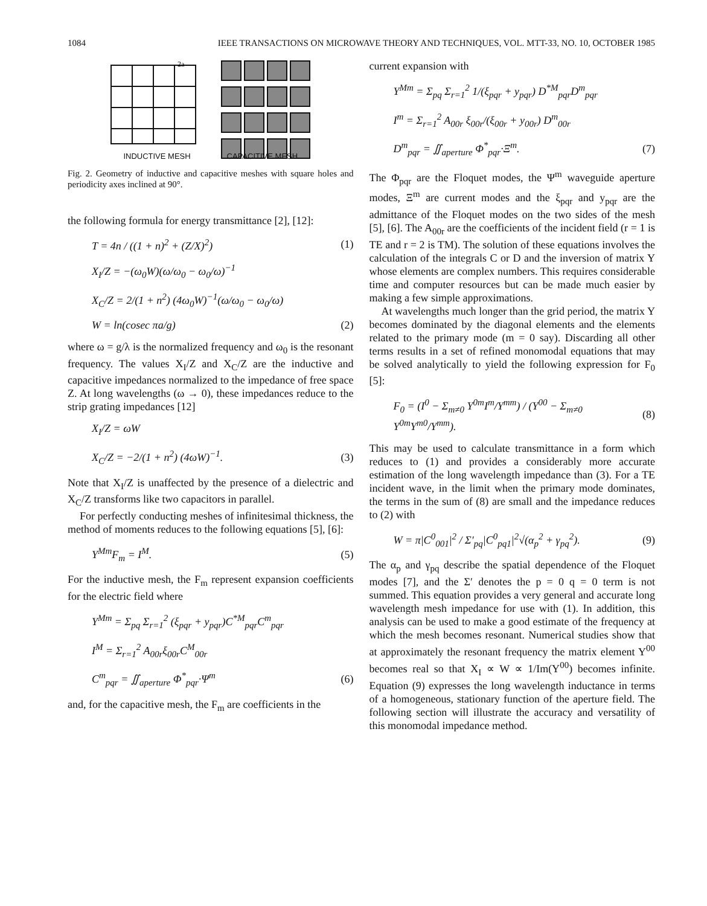1084 IEEE TRANSACTIONS ON MICROWAVE THEORY AND TECHNIQUES, VOL. MTT-33, NO. 10, OCTOBER 1985
2a
INDUCTIVE MESH CAPACITIVE MESH
Fig. 2. Geometry of inductive and capacitive meshes with square holes and periodicity axes inclined at 90°.
the following formula for energy transmittance [2], [12]:
T = 4n / ((1 + n)<sup>2</sup> + (Z/X)<sup>2</sup>) (1)
X<sub>I</sub>/Z = −(ω<sub>0</sub>W)(ω/ω<sub>0</sub> − ω<sub>0</sub>/ω)<sup>−1</sup>
X<sub>C</sub>/Z = 2/(1 + n<sup>2</sup>) (4ω<sub>0</sub>W)<sup>−1</sup>(ω/ω<sub>0</sub> − ω<sub>0</sub>/ω)
W = ln(cosec πa/g) (2)
where ω = g/λ is the normalized frequency and ω<sub>0</sub> is the resonant frequency. The values X<sub>I</sub>/Z and X<sub>C</sub>/Z are the inductive and capacitive impedances normalized to the impedance of free space Z. At long wavelengths (ω → 0), these impedances reduce to the strip grating impedances [12]
X<sub>I</sub>/Z = ωW
X<sub>C</sub>/Z = −2/(1 + n<sup>2</sup>) (4ωW)<sup>−1</sup>. (3)
Note that X<sub>I</sub>/Z is unaffected by the presence of a dielectric and X<sub>C</sub>/Z transforms like two capacitors in parallel.
For perfectly conducting meshes of infinitesimal thickness, the method of moments reduces to the following equations [5], [6]:
Y<sup>Mm</sup>F<sub>m</sub> = I<sup>M</sup>. (5)
For the inductive mesh, the F<sub>m</sub> represent expansion coefficients for the electric field where
Y<sup>Mm</sup> = Σ<sub>pq</sub> Σ<sub>r=1</sub><sup>2</sup> (ξ<sub>pqr</sub> + y<sub>pqr</sub>)C<sup>*M</sup><sub>pqr</sub>C<sup>m</sup><sub>pqr</sub>
I<sup>M</sup> = Σ<sub>r=1</sub><sup>2</sup> A<sub>00r</sub>ξ<sub>00r</sub>C<sup>M</sup><sub>00r</sub>
C<sup>m</sup><sub>pqr</sub> = ∬<sub>aperture</sub> Φ<sup>*</sup><sub>pqr</sub>·Ψ<sup>m</sup> (6)
and, for the capacitive mesh, the F<sub>m</sub> are coefficients in the
current expansion with
Y<sup>Mm</sup> = Σ<sub>pq</sub> Σ<sub>r=1</sub><sup>2</sup> 1/(ξ<sub>pqr</sub> + y<sub>pqr</sub>) D<sup>*M</sup><sub>pqr</sub>D<sup>m</sup><sub>pqr</sub>
I<sup>m</sup> = Σ<sub>r=1</sub><sup>2</sup> A<sub>00r</sub> ξ<sub>00r</sub>/(ξ<sub>00r</sub> + y<sub>00r</sub>) D<sup>m</sup><sub>00r</sub>
D<sup>m</sup><sub>pqr</sub> = ∬<sub>aperture</sub> Φ<sup>*</sup><sub>pqr</sub>·Ξ<sup>m</sup>. (7)
The Φ<sub>pqr</sub> are the Floquet modes, the Ψ<sup>m</sup> waveguide aperture modes, Ξ<sup>m</sup> are current modes and the ξ<sub>pqr</sub> and y<sub>pqr</sub> are the admittance of the Floquet modes on the two sides of the mesh [5], [6]. The A<sub>00r</sub> are the coefficients of the incident field (r = 1 is TE and r = 2 is TM). The solution of these equations involves the calculation of the integrals C or D and the inversion of matrix Y whose elements are complex numbers. This requires considerable time and computer resources but can be made much easier by making a few simple approximations.
At wavelengths much longer than the grid period, the matrix Y becomes dominated by the diagonal elements and the elements related to the primary mode (m = 0 say). Discarding all other terms results in a set of refined monomodal equations that may be solved analytically to yield the following expression for F<sub>0</sub> [5]:
F<sub>0</sub> = (I<sup>0</sup> − Σ<sub>m≠0</sub> Y<sup>0m</sup>I<sup>m</sup>/Y<sup>mm</sup>) / (Y<sup>00</sup> − Σ<sub>m≠0</sub> Y<sup>0m</sup>Y<sup>m0</sup>/Y<sup>mm</sup>).
(8)
This may be used to calculate transmittance in a form which reduces to (1) and provides a considerably more accurate estimation of the long wavelength impedance than (3). For a TE incident wave, in the limit when the primary mode dominates, the terms in the sum of (8) are small and the impedance reduces to (2) with
W = π|C<sup>0</sup><sub>001</sub>|<sup>2</sup> / Σ′<sub>pq</sub>|C<sup>0</sup><sub>pq1</sub>|<sup>2</sup>√(α<sub>p</sub><sup>2</sup> + γ<sub>pq</sub><sup>2</sup>).
(9)
The α<sub>p</sub> and γ<sub>pq</sub> describe the spatial dependence of the Floquet modes [7], and the Σ′ denotes the p = 0 q = 0 term is not summed. This equation provides a very general and accurate long wavelength mesh impedance for use with (1). In addition, this analysis can be used to make a good estimate of the frequency at which the mesh becomes resonant. Numerical studies show that at approximately the resonant frequency the matrix element Y<sup>00</sup> becomes real so that X<sub>I</sub> ∝ W ∝ 1/Im(Y<sup>00</sup>) becomes infinite. Equation (9) expresses the long wavelength inductance in terms of a homogeneous, stationary function of the aperture field. The following section will illustrate the accuracy and versatility of this monomodal impedance method.